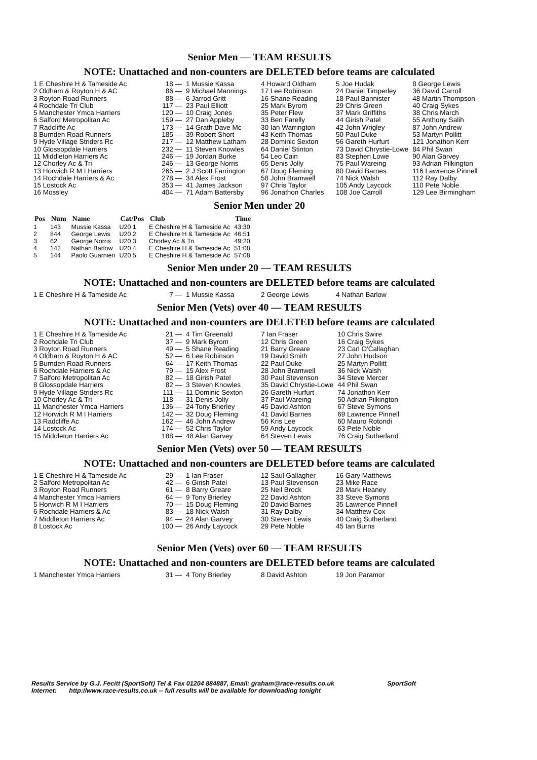Senior Men — TEAM RESULTS
NOTE: Unattached and non-counters are DELETED before teams are calculated
| 1 E Cheshire H & Tameside Ac | 18 — | 1 Mussie Kassa | 4 Howard Oldham | 5 Joe Hudak | 8 George Lewis |
| 2 Oldham & Royton H & AC | 86 — | 9 Michael Mannings | 17 Lee Robinson | 24 Daniel Timperley | 36 David Carroll |
| 3 Royton Road Runners | 88 — | 6 Jarrod Gritt | 16 Shane Reading | 18 Paul Bannister | 48 Martin Thompson |
| 4 Rochdale Tri Club | 117 — | 23 Paul Elliott | 25 Mark Byrom | 29 Chris Green | 40 Craig Sykes |
| 5 Manchester Ymca Harriers | 120 — | 10 Craig Jones | 35 Peter Flew | 37 Mark Griffiths | 38 Chris March |
| 6 Salford Metropolitan Ac | 159 — | 27 Dan Appleby | 33 Ben Farelly | 44 Girish Patel | 55 Anthony Salih |
| 7 Radcliffe Ac | 173 — | 14 Grath Dave Mc | 30 Ian Warrington | 42 John Wrigley | 87 John Andrew |
| 8 Burnden Road Runners | 185 — | 39 Robert Short | 43 Keith Thomas | 50 Paul Duke | 53 Martyn Pollitt |
| 9 Hyde Village Striders Rc | 217 — | 12 Matthew Latham | 28 Dominic Sexton | 56 Gareth Hurfurt | 121 Jonathon Kerr |
| 10 Glossopdale Harriers | 232 — | 11 Steven Knowles | 64 Daniel Stinton | 73 David Chrystie-Lowe | 84 Phil Swan |
| 11 Middleton Harriers Ac | 246 — | 19 Jordan Burke | 54 Leo Cain | 83 Stephen Lowe | 90 Alan Garvey |
| 12 Chorley Ac & Tri | 246 — | 13 George Norris | 65 Denis Jolly | 75 Paul Wareing | 93 Adrian Pilkington |
| 13 Horwich R M I Harriers | 265 — | 2 J Scott Farrington | 67 Doug Fleming | 80 David Barnes | 116 Lawrence Pinnell |
| 14 Rochdale Harriers & Ac | 278 — | 34 Alex Frost | 58 John Bramwell | 74 Nick Walsh | 112 Ray Dalby |
| 15 Lostock Ac | 353 — | 41 James Jackson | 97 Chris Taylor | 105 Andy Laycock | 110 Pete Noble |
| 16 Mossley | 404 — | 71 Adam Battersby | 96 Jonathon Charles | 108 Joe Carroll | 129 Lee Birmingham |
Senior Men under 20
| Pos | Num | Name | Cat/Pos | Club | Time |
| --- | --- | --- | --- | --- | --- |
| 1 | 143 | Mussie Kassa | U20 1 | E Cheshire H & Tameside Ac | 43:30 |
| 2 | 844 | George Lewis | U20 2 | E Cheshire H & Tameside Ac | 46:51 |
| 3 | 62 | George Norris | U20 3 | Chorley Ac & Tri | 49:20 |
| 4 | 142 | Nathan Barlow | U20 4 | E Cheshire H & Tameside Ac | 51:08 |
| 5 | 144 | Paolo Guarnieri | U20 5 | E Cheshire H & Tameside Ac | 57:08 |
Senior Men under 20 — TEAM RESULTS
NOTE: Unattached and non-counters are DELETED before teams are calculated
| 1 E Cheshire H & Tameside Ac | 7 — | 1 Mussie Kassa | 2 George Lewis | 4 Nathan Barlow |
Senior Men (Vets) over 40 — TEAM RESULTS
NOTE: Unattached and non-counters are DELETED before teams are calculated
| 1 E Cheshire H & Tameside Ac | 21 — | 4 Tim Greenald | 7 Ian Fraser | 10 Chris Swire |
| 2 Rochdale Tri Club | 37 — | 9 Mark Byrom | 12 Chris Green | 16 Craig Sykes |
| 3 Royton Road Runners | 49 — | 5 Shane Reading | 21 Barry Greare | 23 Carl O'Callaghan |
| 4 Oldham & Royton H & AC | 52 — | 6 Lee Robinson | 19 David Smith | 27 John Hudson |
| 5 Burnden Road Runners | 64 — | 17 Keith Thomas | 22 Paul Duke | 25 Martyn Pollitt |
| 6 Rochdale Harriers & Ac | 79 — | 15 Alex Frost | 28 John Bramwell | 36 Nick Walsh |
| 7 Salford Metropolitan Ac | 82 — | 18 Girish Patel | 30 Paul Stevenson | 34 Steve Mercer |
| 8 Glossopdale Harriers | 82 — | 3 Steven Knowles | 35 David Chrystie-Lowe | 44 Phil Swan |
| 9 Hyde Village Striders Rc | 111 — | 11 Dominic Sexton | 26 Gareth Hurfurt | 74 Jonathon Kerr |
| 10 Chorley Ac & Tri | 118 — | 31 Denis Jolly | 37 Paul Wareing | 50 Adrian Pilkington |
| 11 Manchester Ymca Harriers | 136 — | 24 Tony Brierley | 45 David Ashton | 67 Steve Symons |
| 12 Horwich R M I Harriers | 142 — | 32 Doug Fleming | 41 David Barnes | 69 Lawrence Pinnell |
| 13 Radcliffe Ac | 162 — | 46 John Andrew | 56 Kris Lee | 60 Mauro Rotondi |
| 14 Lostock Ac | 174 — | 52 Chris Taylor | 59 Andy Laycock | 63 Pete Noble |
| 15 Middleton Harriers Ac | 188 — | 48 Alan Garvey | 64 Steven Lewis | 76 Craig Sutherland |
Senior Men (Vets) over 50 — TEAM RESULTS
NOTE: Unattached and non-counters are DELETED before teams are calculated
| 1 E Cheshire H & Tameside Ac | 29 — | 1 Ian Fraser | 12 Saul Gallagher | 16 Gary Matthews |
| 2 Salford Metropolitan Ac | 42 — | 6 Girish Patel | 13 Paul Stevenson | 23 Mike Race |
| 3 Royton Road Runners | 61 — | 8 Barry Greare | 25 Neil Brock | 28 Mark Heaney |
| 4 Manchester Ymca Harriers | 64 — | 9 Tony Brierley | 22 David Ashton | 33 Steve Symons |
| 5 Horwich R M I Harriers | 70 — | 15 Doug Fleming | 20 David Barnes | 35 Lawrence Pinnell |
| 6 Rochdale Harriers & Ac | 83 — | 18 Nick Walsh | 31 Ray Dalby | 34 Matthew Cox |
| 7 Middleton Harriers Ac | 94 — | 24 Alan Garvey | 30 Steven Lewis | 40 Craig Sutherland |
| 8 Lostock Ac | 100 — | 26 Andy Laycock | 29 Pete Noble | 45 Ian Burns |
Senior Men (Vets) over 60 — TEAM RESULTS
NOTE: Unattached and non-counters are DELETED before teams are calculated
| 1 Manchester Ymca Harriers | 31 — | 4 Tony Brierley | 8 David Ashton | 19 Jon Paramor |
Results Service by G.J. Fecitt (SportSoft) Tel & Fax 01204 884887, Email: graham@race-results.co.uk SportSoft
Internet: http://www.race-results.co.uk -- full results will be available for downloading tonight